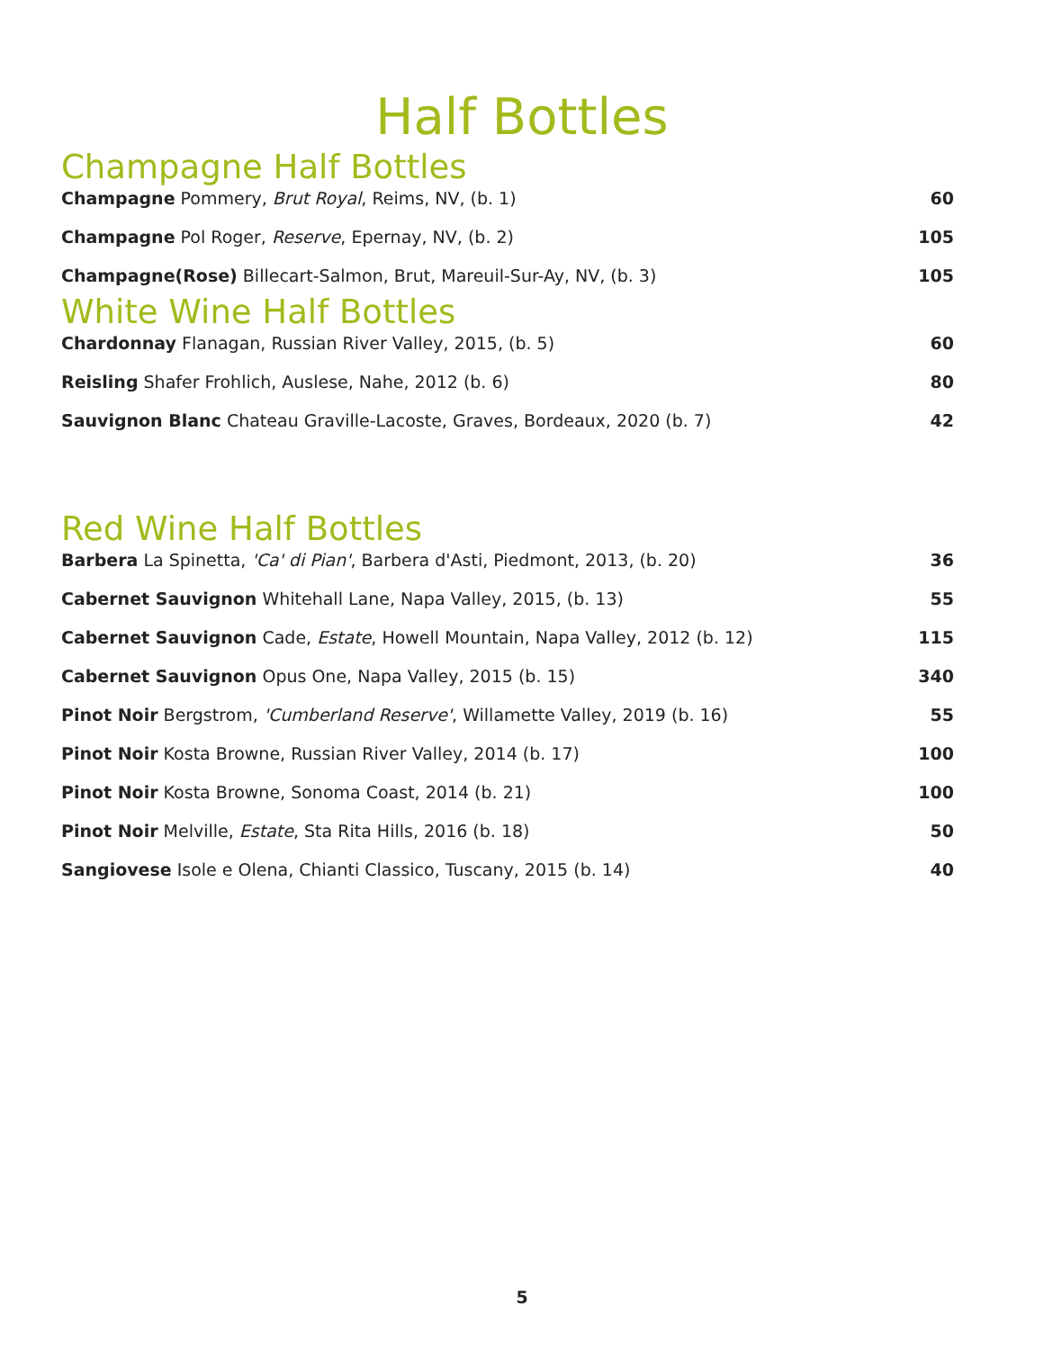Half Bottles
Champagne Half Bottles
Champagne Pommery, Brut Royal, Reims, NV, (b. 1) 60
Champagne Pol Roger, Reserve, Epernay, NV, (b. 2) 105
Champagne(Rose) Billecart-Salmon, Brut, Mareuil-Sur-Ay, NV, (b. 3) 105
White Wine Half Bottles
Chardonnay Flanagan, Russian River Valley, 2015, (b. 5) 60
Reisling Shafer Frohlich, Auslese, Nahe, 2012 (b. 6) 80
Sauvignon Blanc Chateau Graville-Lacoste, Graves, Bordeaux, 2020 (b. 7) 42
Red Wine Half Bottles
Barbera La Spinetta, 'Ca' di Pian', Barbera d'Asti, Piedmont, 2013, (b. 20) 36
Cabernet Sauvignon Whitehall Lane, Napa Valley, 2015, (b. 13) 55
Cabernet Sauvignon Cade, Estate, Howell Mountain, Napa Valley, 2012 (b. 12) 115
Cabernet Sauvignon Opus One, Napa Valley, 2015 (b. 15) 340
Pinot Noir Bergstrom, 'Cumberland Reserve', Willamette Valley, 2019 (b. 16) 55
Pinot Noir Kosta Browne, Russian River Valley, 2014 (b. 17) 100
Pinot Noir Kosta Browne, Sonoma Coast, 2014 (b. 21) 100
Pinot Noir Melville, Estate, Sta Rita Hills, 2016 (b. 18) 50
Sangiovese Isole e Olena, Chianti Classico, Tuscany, 2015 (b. 14) 40
5